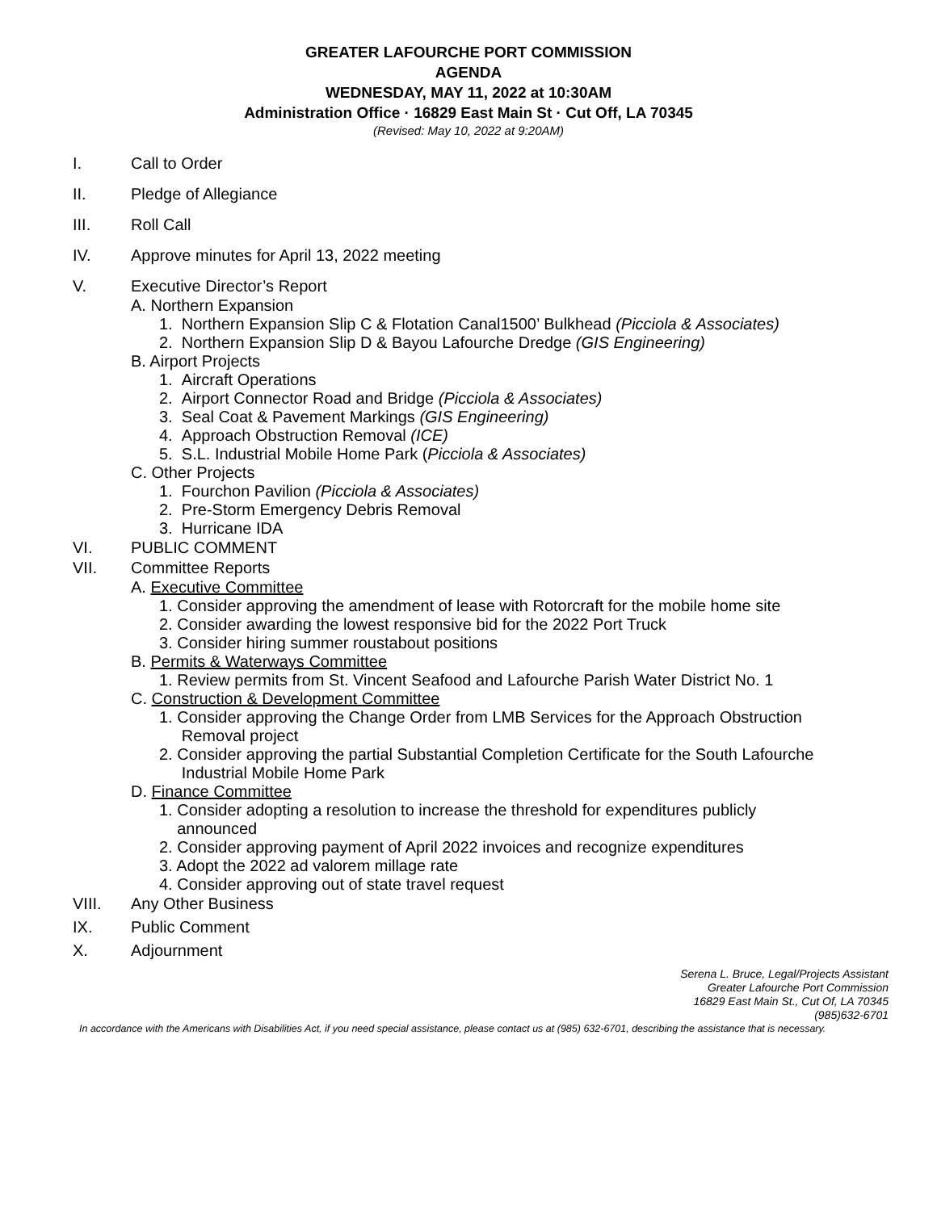GREATER LAFOURCHE PORT COMMISSION
AGENDA
WEDNESDAY, MAY 11, 2022 at 10:30AM
Administration Office · 16829 East Main St · Cut Off, LA 70345
(Revised: May 10, 2022 at 9:20AM)
I. Call to Order
II. Pledge of Allegiance
III. Roll Call
IV. Approve minutes for April 13, 2022 meeting
V. Executive Director’s Report
A. Northern Expansion
1. Northern Expansion Slip C & Flotation Canal1500’ Bulkhead (Picciola & Associates)
2. Northern Expansion Slip D & Bayou Lafourche Dredge (GIS Engineering)
B. Airport Projects
1. Aircraft Operations
2. Airport Connector Road and Bridge (Picciola & Associates)
3. Seal Coat & Pavement Markings (GIS Engineering)
4. Approach Obstruction Removal (ICE)
5. S.L. Industrial Mobile Home Park (Picciola & Associates)
C. Other Projects
1. Fourchon Pavilion (Picciola & Associates)
2. Pre-Storm Emergency Debris Removal
3. Hurricane IDA
VI. PUBLIC COMMENT
VII. Committee Reports
A. Executive Committee
1. Consider approving the amendment of lease with Rotorcraft for the mobile home site
2. Consider awarding the lowest responsive bid for the 2022 Port Truck
3. Consider hiring summer roustabout positions
B. Permits & Waterways Committee
1. Review permits from St. Vincent Seafood and Lafourche Parish Water District No. 1
C. Construction & Development Committee
1. Consider approving the Change Order from LMB Services for the Approach Obstruction
Removal project
2. Consider approving the partial Substantial Completion Certificate for the South Lafourche
Industrial Mobile Home Park
D. Finance Committee
1. Consider adopting a resolution to increase the threshold for expenditures publicly
announced
2. Consider approving payment of April 2022 invoices and recognize expenditures
3. Adopt the 2022 ad valorem millage rate
4. Consider approving out of state travel request
VIII. Any Other Business
IX. Public Comment
X. Adjournment
Serena L. Bruce, Legal/Projects Assistant
Greater Lafourche Port Commission
16829 East Main St., Cut Of, LA 70345
(985)632-6701
In accordance with the Americans with Disabilities Act, if you need special assistance, please contact us at (985) 632-6701, describing the assistance that is necessary.